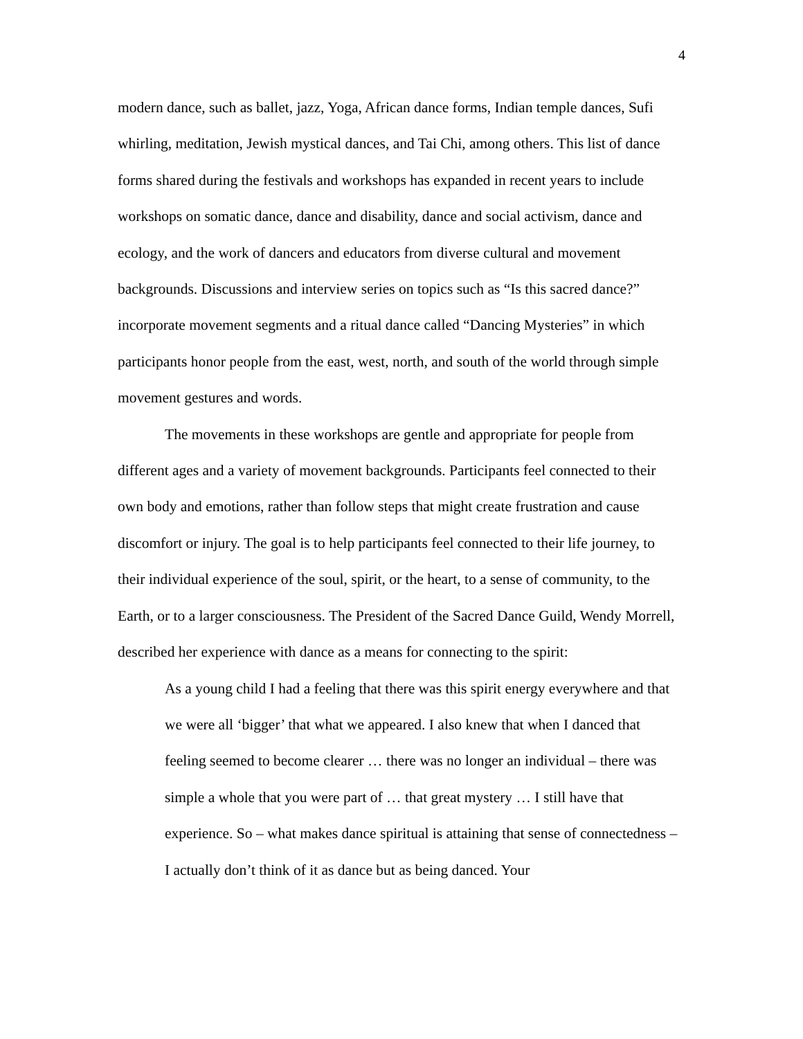4
modern dance, such as ballet, jazz, Yoga, African dance forms, Indian temple dances, Sufi whirling, meditation, Jewish mystical dances, and Tai Chi, among others. This list of dance forms shared during the festivals and workshops has expanded in recent years to include workshops on somatic dance, dance and disability, dance and social activism, dance and ecology, and the work of dancers and educators from diverse cultural and movement backgrounds. Discussions and interview series on topics such as “Is this sacred dance?” incorporate movement segments and a ritual dance called “Dancing Mysteries” in which participants honor people from the east, west, north, and south of the world through simple movement gestures and words.
The movements in these workshops are gentle and appropriate for people from different ages and a variety of movement backgrounds. Participants feel connected to their own body and emotions, rather than follow steps that might create frustration and cause discomfort or injury. The goal is to help participants feel connected to their life journey, to their individual experience of the soul, spirit, or the heart, to a sense of community, to the Earth, or to a larger consciousness. The President of the Sacred Dance Guild, Wendy Morrell, described her experience with dance as a means for connecting to the spirit:
As a young child I had a feeling that there was this spirit energy everywhere and that we were all ‘bigger’ that what we appeared. I also knew that when I danced that feeling seemed to become clearer … there was no longer an individual – there was simple a whole that you were part of … that great mystery … I still have that experience. So – what makes dance spiritual is attaining that sense of connectedness – I actually don’t think of it as dance but as being danced. Your